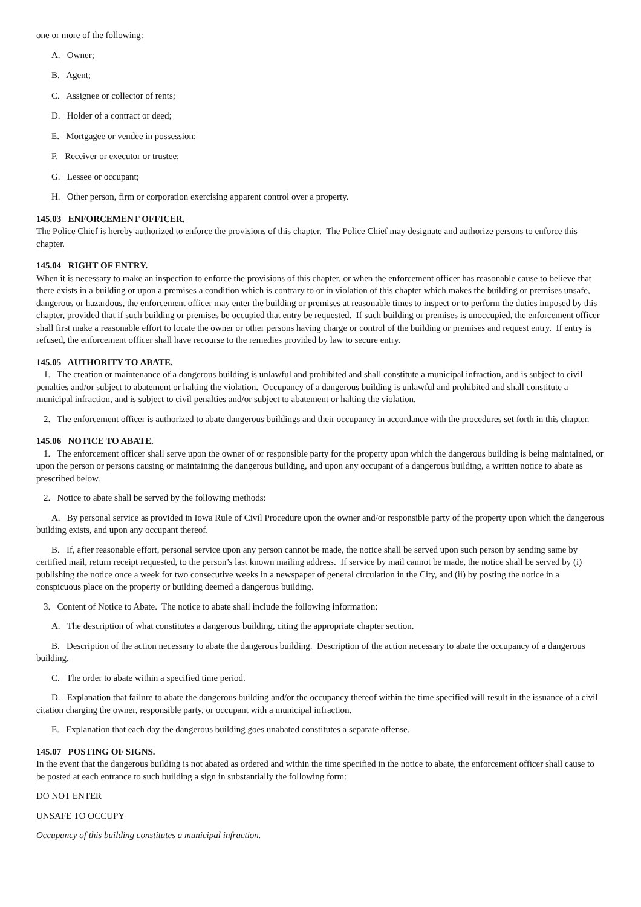one or more of the following:
A. Owner;
B. Agent;
C. Assignee or collector of rents;
D. Holder of a contract or deed;
E. Mortgagee or vendee in possession;
F. Receiver or executor or trustee;
G. Lessee or occupant;
H. Other person, firm or corporation exercising apparent control over a property.
145.03 ENFORCEMENT OFFICER.
The Police Chief is hereby authorized to enforce the provisions of this chapter. The Police Chief may designate and authorize persons to enforce this chapter.
145.04 RIGHT OF ENTRY.
When it is necessary to make an inspection to enforce the provisions of this chapter, or when the enforcement officer has reasonable cause to believe that there exists in a building or upon a premises a condition which is contrary to or in violation of this chapter which makes the building or premises unsafe, dangerous or hazardous, the enforcement officer may enter the building or premises at reasonable times to inspect or to perform the duties imposed by this chapter, provided that if such building or premises be occupied that entry be requested. If such building or premises is unoccupied, the enforcement officer shall first make a reasonable effort to locate the owner or other persons having charge or control of the building or premises and request entry. If entry is refused, the enforcement officer shall have recourse to the remedies provided by law to secure entry.
145.05 AUTHORITY TO ABATE.
1. The creation or maintenance of a dangerous building is unlawful and prohibited and shall constitute a municipal infraction, and is subject to civil penalties and/or subject to abatement or halting the violation. Occupancy of a dangerous building is unlawful and prohibited and shall constitute a municipal infraction, and is subject to civil penalties and/or subject to abatement or halting the violation.
2. The enforcement officer is authorized to abate dangerous buildings and their occupancy in accordance with the procedures set forth in this chapter.
145.06 NOTICE TO ABATE.
1. The enforcement officer shall serve upon the owner of or responsible party for the property upon which the dangerous building is being maintained, or upon the person or persons causing or maintaining the dangerous building, and upon any occupant of a dangerous building, a written notice to abate as prescribed below.
2. Notice to abate shall be served by the following methods:
A. By personal service as provided in Iowa Rule of Civil Procedure upon the owner and/or responsible party of the property upon which the dangerous building exists, and upon any occupant thereof.
B. If, after reasonable effort, personal service upon any person cannot be made, the notice shall be served upon such person by sending same by certified mail, return receipt requested, to the person’s last known mailing address. If service by mail cannot be made, the notice shall be served by (i) publishing the notice once a week for two consecutive weeks in a newspaper of general circulation in the City, and (ii) by posting the notice in a conspicuous place on the property or building deemed a dangerous building.
3. Content of Notice to Abate. The notice to abate shall include the following information:
A. The description of what constitutes a dangerous building, citing the appropriate chapter section.
B. Description of the action necessary to abate the dangerous building. Description of the action necessary to abate the occupancy of a dangerous building.
C. The order to abate within a specified time period.
D. Explanation that failure to abate the dangerous building and/or the occupancy thereof within the time specified will result in the issuance of a civil citation charging the owner, responsible party, or occupant with a municipal infraction.
E. Explanation that each day the dangerous building goes unabated constitutes a separate offense.
145.07 POSTING OF SIGNS.
In the event that the dangerous building is not abated as ordered and within the time specified in the notice to abate, the enforcement officer shall cause to be posted at each entrance to such building a sign in substantially the following form:
DO NOT ENTER
UNSAFE TO OCCUPY
Occupancy of this building constitutes a municipal infraction.